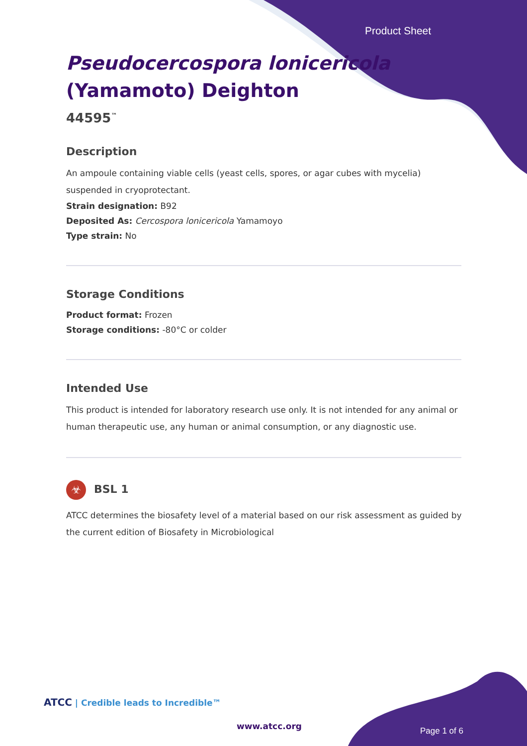Product Sheet
Pseudocercospora lonicericola (Yamamoto) Deighton
44595<sup>™</sup>
Description
An ampoule containing viable cells (yeast cells, spores, or agar cubes with mycelia) suspended in cryoprotectant.
Strain designation: B92
Deposited As: Cercospora lonicericola Yamamoyo
Type strain: No
Storage Conditions
Product format: Frozen
Storage conditions: -80°C or colder
Intended Use
This product is intended for laboratory research use only. It is not intended for any animal or human therapeutic use, any human or animal consumption, or any diagnostic use.
☣ BSL 1
ATCC determines the biosafety level of a material based on our risk assessment as guided by the current edition of Biosafety in Microbiological
ATCC | Credible leads to Incredible™
www.atcc.org Page 1 of 6